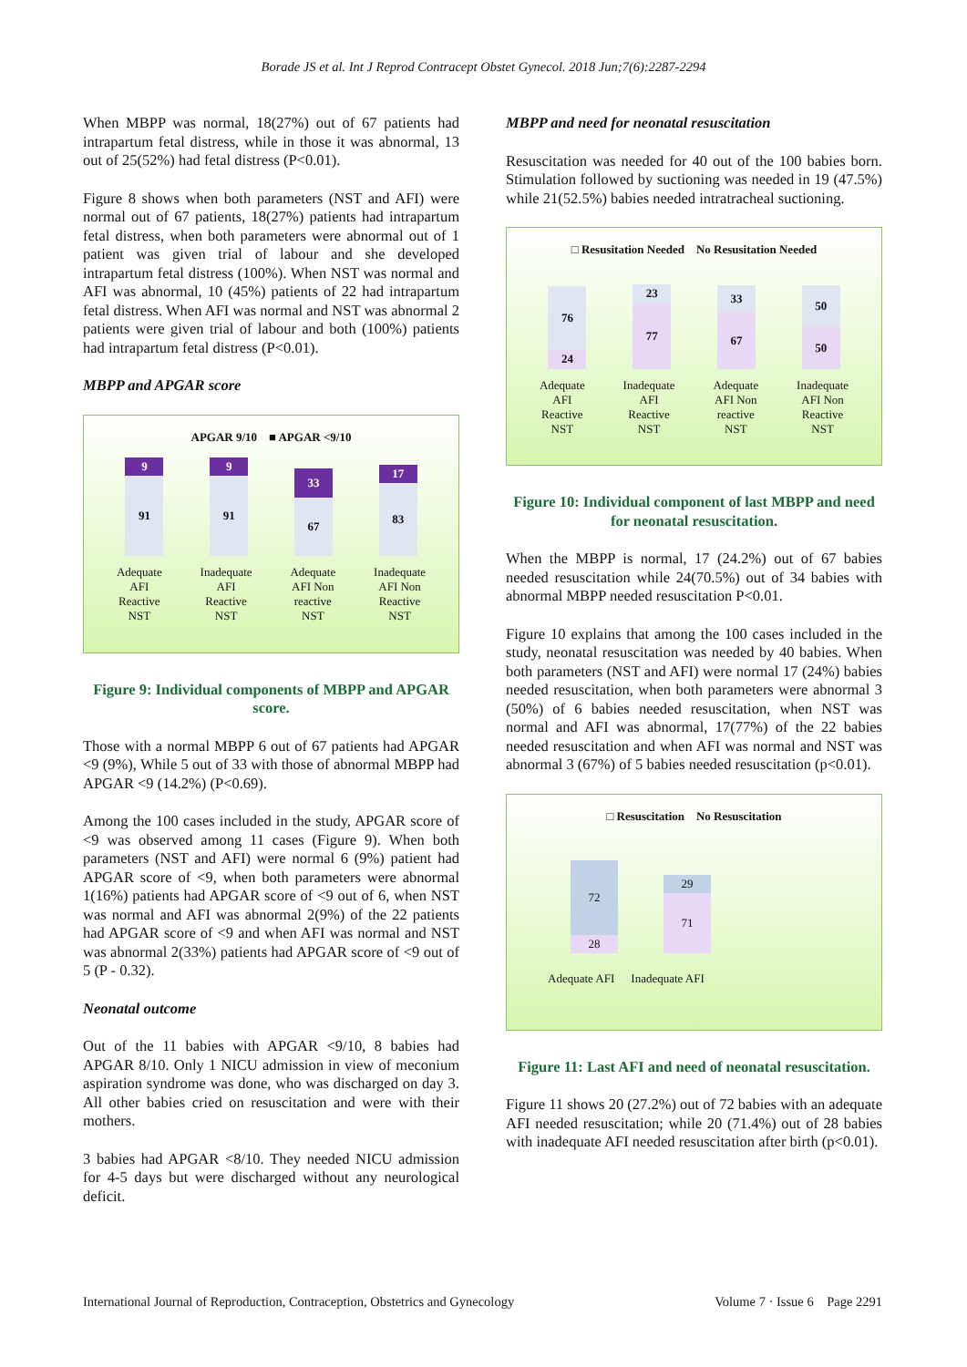Borade JS et al. Int J Reprod Contracept Obstet Gynecol. 2018 Jun;7(6):2287-2294
When MBPP was normal, 18(27%) out of 67 patients had intrapartum fetal distress, while in those it was abnormal, 13 out of 25(52%) had fetal distress (P<0.01).
Figure 8 shows when both parameters (NST and AFI) were normal out of 67 patients, 18(27%) patients had intrapartum fetal distress, when both parameters were abnormal out of 1 patient was given trial of labour and she developed intrapartum fetal distress (100%). When NST was normal and AFI was abnormal, 10 (45%) patients of 22 had intrapartum fetal distress. When AFI was normal and NST was abnormal 2 patients were given trial of labour and both (100%) patients had intrapartum fetal distress (P<0.01).
MBPP and APGAR score
APGAR 9/10 ■ APGAR <9/10
9
91
9
91
33
67
17
83
Adequate
AFI
Reactive
NST Inadequate
AFI
Reactive
NST Adequate
AFI Non
reactive
NST Inadequate
AFI Non
Reactive
NST
Figure 9: Individual components of MBPP and APGAR score.
Those with a normal MBPP 6 out of 67 patients had APGAR <9 (9%), While 5 out of 33 with those of abnormal MBPP had APGAR <9 (14.2%) (P<0.69).
Among the 100 cases included in the study, APGAR score of <9 was observed among 11 cases (Figure 9). When both parameters (NST and AFI) were normal 6 (9%) patient had APGAR score of <9, when both parameters were abnormal 1(16%) patients had APGAR score of <9 out of 6, when NST was normal and AFI was abnormal 2(9%) of the 22 patients had APGAR score of <9 and when AFI was normal and NST was abnormal 2(33%) patients had APGAR score of <9 out of 5 (P - 0.32).
Neonatal outcome
Out of the 11 babies with APGAR <9/10, 8 babies had APGAR 8/10. Only 1 NICU admission in view of meconium aspiration syndrome was done, who was discharged on day 3. All other babies cried on resuscitation and were with their mothers.
3 babies had APGAR <8/10. They needed NICU admission for 4-5 days but were discharged without any neurological deficit.
MBPP and need for neonatal resuscitation
Resuscitation was needed for 40 out of the 100 babies born. Stimulation followed by suctioning was needed in 19 (47.5%) while 21(52.5%) babies needed intratracheal suctioning.
□ Resusitation Needed No Resusitation Needed
76
24
23
77
33
67
50
50
Adequate
AFI
Reactive
NST Inadequate
AFI
Reactive
NST Adequate
AFI Non
reactive
NST Inadequate
AFI Non
Reactive
NST
Figure 10: Individual component of last MBPP and need for neonatal resuscitation.
When the MBPP is normal, 17 (24.2%) out of 67 babies needed resuscitation while 24(70.5%) out of 34 babies with abnormal MBPP needed resuscitation P<0.01.
Figure 10 explains that among the 100 cases included in the study, neonatal resuscitation was needed by 40 babies. When both parameters (NST and AFI) were normal 17 (24%) babies needed resuscitation, when both parameters were abnormal 3 (50%) of 6 babies needed resuscitation, when NST was normal and AFI was abnormal, 17(77%) of the 22 babies needed resuscitation and when AFI was normal and NST was abnormal 3 (67%) of 5 babies needed resuscitation (p<0.01).
□ Resuscitation No Resuscitation
72
28
29
71
Adequate AFI Inadequate AFI
Figure 11: Last AFI and need of neonatal resuscitation.
Figure 11 shows 20 (27.2%) out of 72 babies with an adequate AFI needed resuscitation; while 20 (71.4%) out of 28 babies with inadequate AFI needed resuscitation after birth (p<0.01).
International Journal of Reproduction, Contraception, Obstetrics and Gynecology Volume 7 · Issue 6 Page 2291